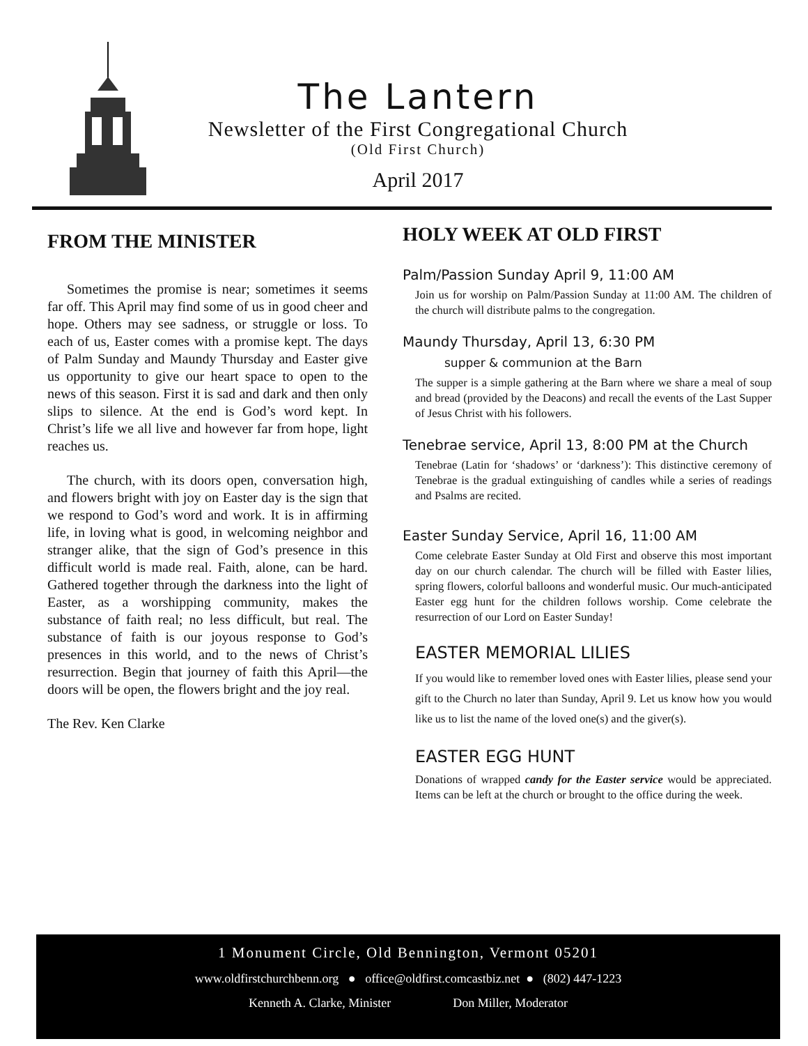The Lantern
Newsletter of the First Congregational Church
(Old First Church)
April 2017
FROM THE MINISTER
Sometimes the promise is near; sometimes it seems far off. This April may find some of us in good cheer and hope. Others may see sadness, or struggle or loss. To each of us, Easter comes with a promise kept. The days of Palm Sunday and Maundy Thursday and Easter give us opportunity to give our heart space to open to the news of this season. First it is sad and dark and then only slips to silence. At the end is God’s word kept. In Christ’s life we all live and however far from hope, light reaches us.
The church, with its doors open, conversation high, and flowers bright with joy on Easter day is the sign that we respond to God’s word and work. It is in affirming life, in loving what is good, in welcoming neighbor and stranger alike, that the sign of God’s presence in this difficult world is made real. Faith, alone, can be hard. Gathered together through the darkness into the light of Easter, as a worshipping community, makes the substance of faith real; no less difficult, but real. The substance of faith is our joyous response to God’s presences in this world, and to the news of Christ’s resurrection. Begin that journey of faith this April—the doors will be open, the flowers bright and the joy real.
The Rev. Ken Clarke
HOLY WEEK AT OLD FIRST
Palm/Passion Sunday April 9, 11:00 AM
Join us for worship on Palm/Passion Sunday at 11:00 AM. The children of the church will distribute palms to the congregation.
Maundy Thursday, April 13, 6:30 PM
supper & communion at the Barn
The supper is a simple gathering at the Barn where we share a meal of soup and bread (provided by the Deacons) and recall the events of the Last Supper of Jesus Christ with his followers.
Tenebrae service, April 13, 8:00 PM at the Church
Tenebrae (Latin for ‘shadows’ or ‘darkness’): This distinctive ceremony of Tenebrae is the gradual extinguishing of candles while a series of readings and Psalms are recited.
Easter Sunday Service, April 16, 11:00 AM
Come celebrate Easter Sunday at Old First and observe this most important day on our church calendar. The church will be filled with Easter lilies, spring flowers, colorful balloons and wonderful music. Our much-anticipated Easter egg hunt for the children follows worship. Come celebrate the resurrection of our Lord on Easter Sunday!
EASTER MEMORIAL LILIES
If you would like to remember loved ones with Easter lilies, please send your gift to the Church no later than Sunday, April 9. Let us know how you would like us to list the name of the loved one(s) and the giver(s).
EASTER EGG HUNT
Donations of wrapped candy for the Easter service would be appreciated. Items can be left at the church or brought to the office during the week.
1 Monument Circle, Old Bennington, Vermont 05201
www.oldfirstchurchbenn.org ● office@oldfirst.comcastbiz.net ● (802) 447-1223
Kenneth A. Clarke, Minister Don Miller, Moderator